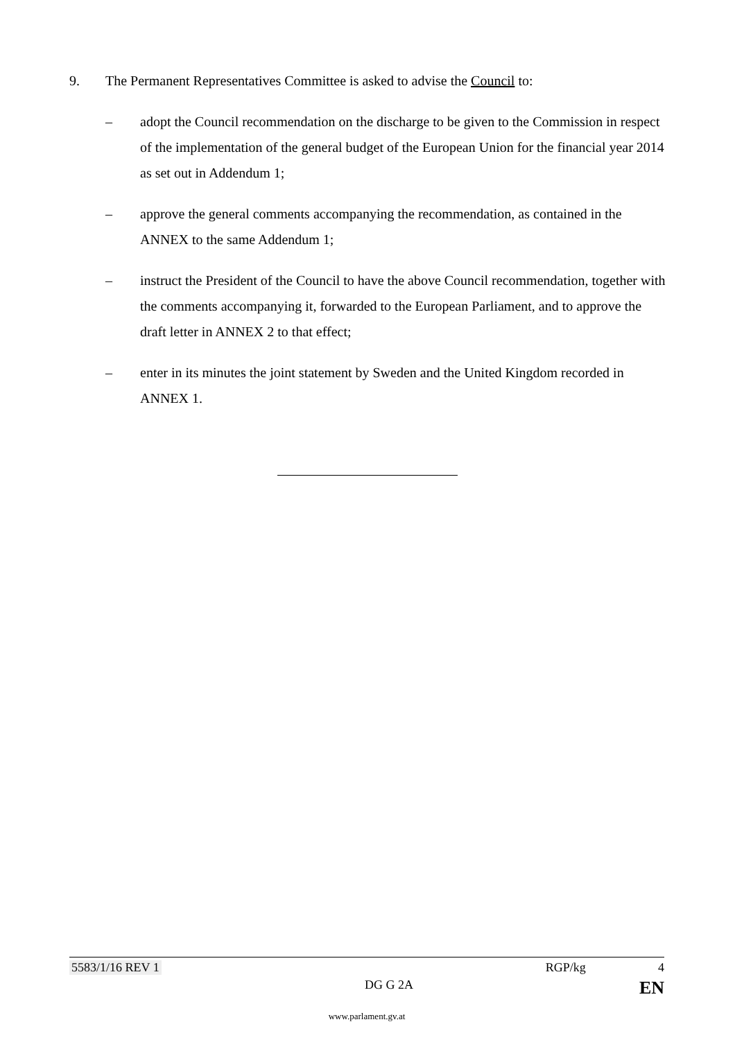9. The Permanent Representatives Committee is asked to advise the Council to:
– adopt the Council recommendation on the discharge to be given to the Commission in respect of the implementation of the general budget of the European Union for the financial year 2014 as set out in Addendum 1;
– approve the general comments accompanying the recommendation, as contained in the ANNEX to the same Addendum 1;
– instruct the President of the Council to have the above Council recommendation, together with the comments accompanying it, forwarded to the European Parliament, and to approve the draft letter in ANNEX 2 to that effect;
– enter in its minutes the joint statement by Sweden and the United Kingdom recorded in ANNEX 1.
5583/1/16 REV 1 RGP/kg 4
DG G 2A EN
www.parlament.gv.at